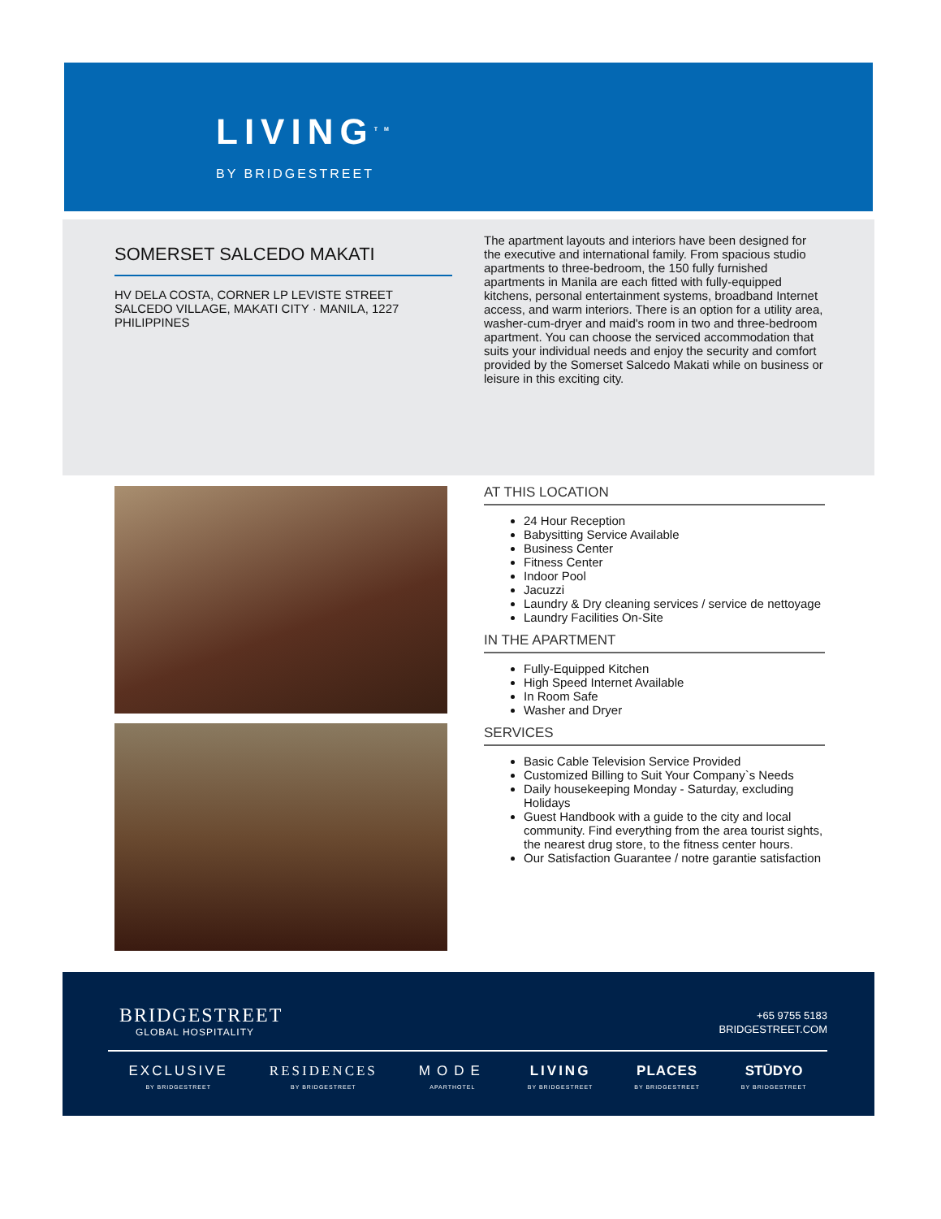LIVING<sup>TM</sup>
BY BRIDGESTREET
SOMERSET SALCEDO MAKATI
HV DELA COSTA, CORNER LP LEVISTE STREET
SALCEDO VILLAGE, MAKATI CITY · MANILA, 1227
PHILIPPINES
The apartment layouts and interiors have been designed for the executive and international family. From spacious studio apartments to three-bedroom, the 150 fully furnished apartments in Manila are each fitted with fully-equipped kitchens, personal entertainment systems, broadband Internet access, and warm interiors. There is an option for a utility area, washer-cum-dryer and maid's room in two and three-bedroom apartment. You can choose the serviced accommodation that suits your individual needs and enjoy the security and comfort provided by the Somerset Salcedo Makati while on business or leisure in this exciting city.
AT THIS LOCATION
24 Hour Reception
Babysitting Service Available
Business Center
Fitness Center
Indoor Pool
Jacuzzi
Laundry & Dry cleaning services / service de nettoyage
Laundry Facilities On-Site
IN THE APARTMENT
Fully-Equipped Kitchen
High Speed Internet Available
In Room Safe
Washer and Dryer
SERVICES
Basic Cable Television Service Provided
Customized Billing to Suit Your Company`s Needs
Daily housekeeping Monday - Saturday, excluding Holidays
Guest Handbook with a guide to the city and local community. Find everything from the area tourist sights, the nearest drug store, to the fitness center hours.
Our Satisfaction Guarantee / notre garantie satisfaction
BRIDGESTREET
GLOBAL HOSPITALITY
+65 9755 5183
BRIDGESTREET.COM
EXCLUSIVE
BY BRIDGESTREET
RESIDENCES
BY BRIDGESTREET
MODE
APARTHOTEL
LIVING
BY BRIDGESTREET
PLACES
BY BRIDGESTREET
STŪDYO
BY BRIDGESTREET